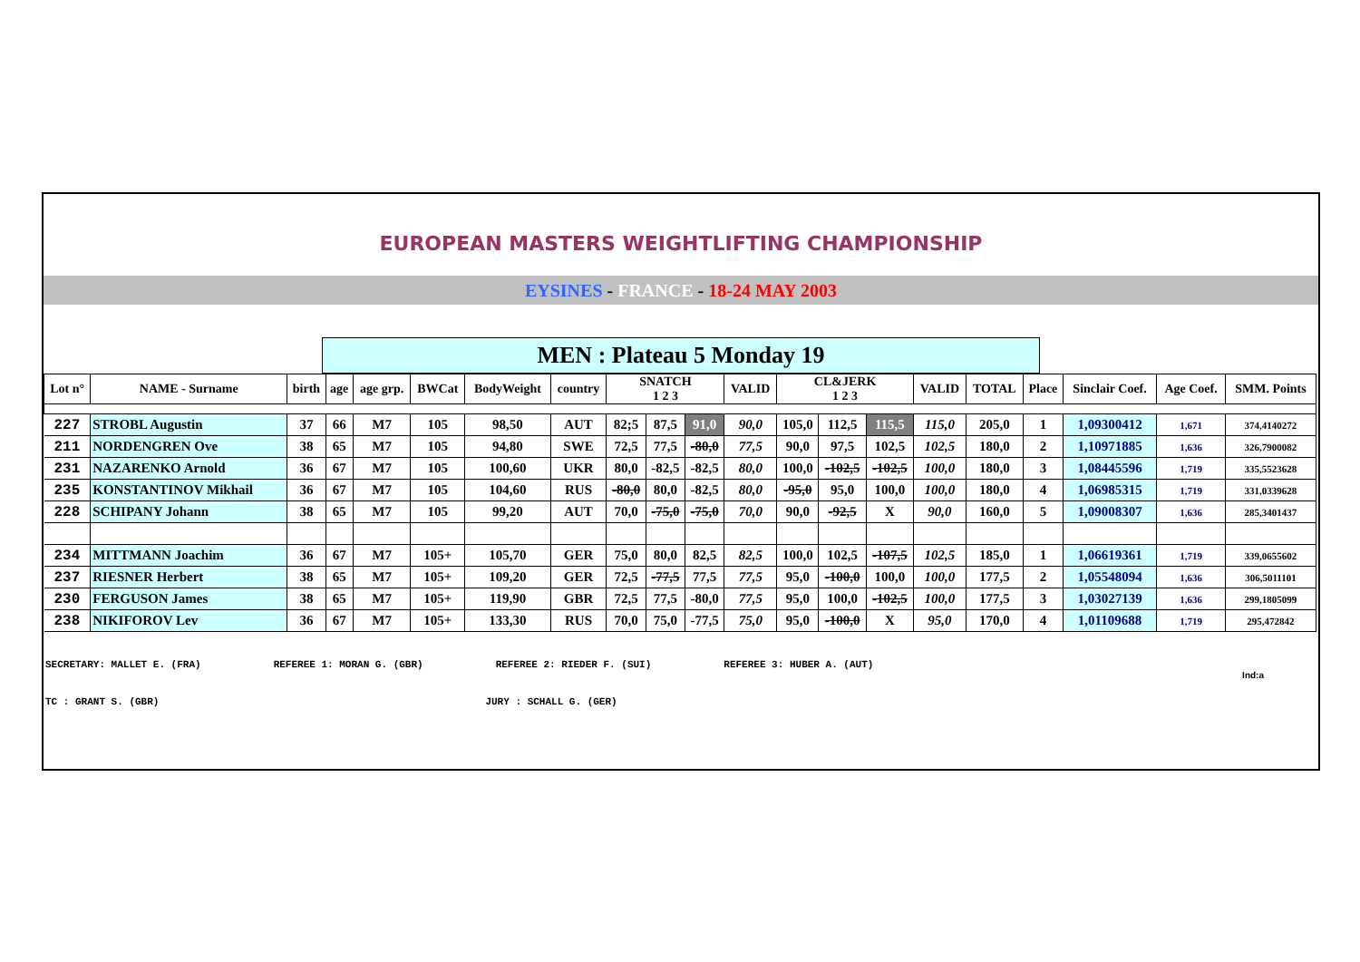EUROPEAN MASTERS WEIGHTLIFTING CHAMPIONSHIP
EYSINES - FRANCE - 18-24 MAY 2003
MEN : Plateau 5 Monday 19
| Lot n° | NAME - Surname | birth | age | age grp. | BWCat | BodyWeight | country | SNATCH 1 2 3 | | | VALID | CL&JERK 1 2 3 | | | VALID | TOTAL | Place | Sinclair Coef. | Age Coef. | SMM. Points |
| --- | --- | --- | --- | --- | --- | --- | --- | --- | --- | --- | --- | --- | --- | --- | --- | --- | --- | --- | --- | --- |
| 227 | STROBL Augustin | 37 | 66 | M7 | 105 | 98,50 | AUT | 82;5 | 87,5 | 91,0 | 90,0 | 105,0 | 112,5 | 115,5 | 115,0 | 205,0 | 1 | 1,09300412 | 1,671 | 374,4140272 |
| 211 | NORDENGREN Ove | 38 | 65 | M7 | 105 | 94,80 | SWE | 72,5 | 77,5 | -80,0 | 77,5 | 90,0 | 97,5 | 102,5 | 102,5 | 180,0 | 2 | 1,10971885 | 1,636 | 326,7900082 |
| 231 | NAZARENKO Arnold | 36 | 67 | M7 | 105 | 100,60 | UKR | 80,0 | -82,5 | -82,5 | 80,0 | 100,0 | -102,5 | -102,5 | 100,0 | 180,0 | 3 | 1,08445596 | 1,719 | 335,5523628 |
| 235 | KONSTANTINOV Mikhail | 36 | 67 | M7 | 105 | 104,60 | RUS | -80,0 | 80,0 | -82,5 | 80,0 | -95,0 | 95,0 | 100,0 | 100,0 | 180,0 | 4 | 1,06985315 | 1,719 | 331,0339628 |
| 228 | SCHIPANY Johann | 38 | 65 | M7 | 105 | 99,20 | AUT | 70,0 | -75,0 | -75,0 | 70,0 | 90,0 | -92,5 | X | 90,0 | 160,0 | 5 | 1,09008307 | 1,636 | 285,3401437 |
| 234 | MITTMANN Joachim | 36 | 67 | M7 | 105+ | 105,70 | GER | 75,0 | 80,0 | 82,5 | 82,5 | 100,0 | 102,5 | -107,5 | 102,5 | 185,0 | 1 | 1,06619361 | 1,719 | 339,0655602 |
| 237 | RIESNER Herbert | 38 | 65 | M7 | 105+ | 109,20 | GER | 72,5 | -77,5 | 77,5 | 77,5 | 95,0 | -100,0 | 100,0 | 100,0 | 177,5 | 2 | 1,05548094 | 1,636 | 306,5011101 |
| 230 | FERGUSON James | 38 | 65 | M7 | 105+ | 119,90 | GBR | 72,5 | 77,5 | -80,0 | 77,5 | 95,0 | 100,0 | -102,5 | 100,0 | 177,5 | 3 | 1,03027139 | 1,636 | 299,1805099 |
| 238 | NIKIFOROV Lev | 36 | 67 | M7 | 105+ | 133,30 | RUS | 70,0 | 75,0 | -77,5 | 75,0 | 95,0 | -100,0 | X | 95,0 | 170,0 | 4 | 1,01109688 | 1,719 | 295,472842 |
SECRETARY: MALLET E. (FRA) REFEREE 1: MORAN G. (GBR) REFEREE 2: RIEDER F. (SUI) REFEREE 3: HUBER A. (AUT)
Ind:a
TC : GRANT S. (GBR) JURY : SCHALL G. (GER)